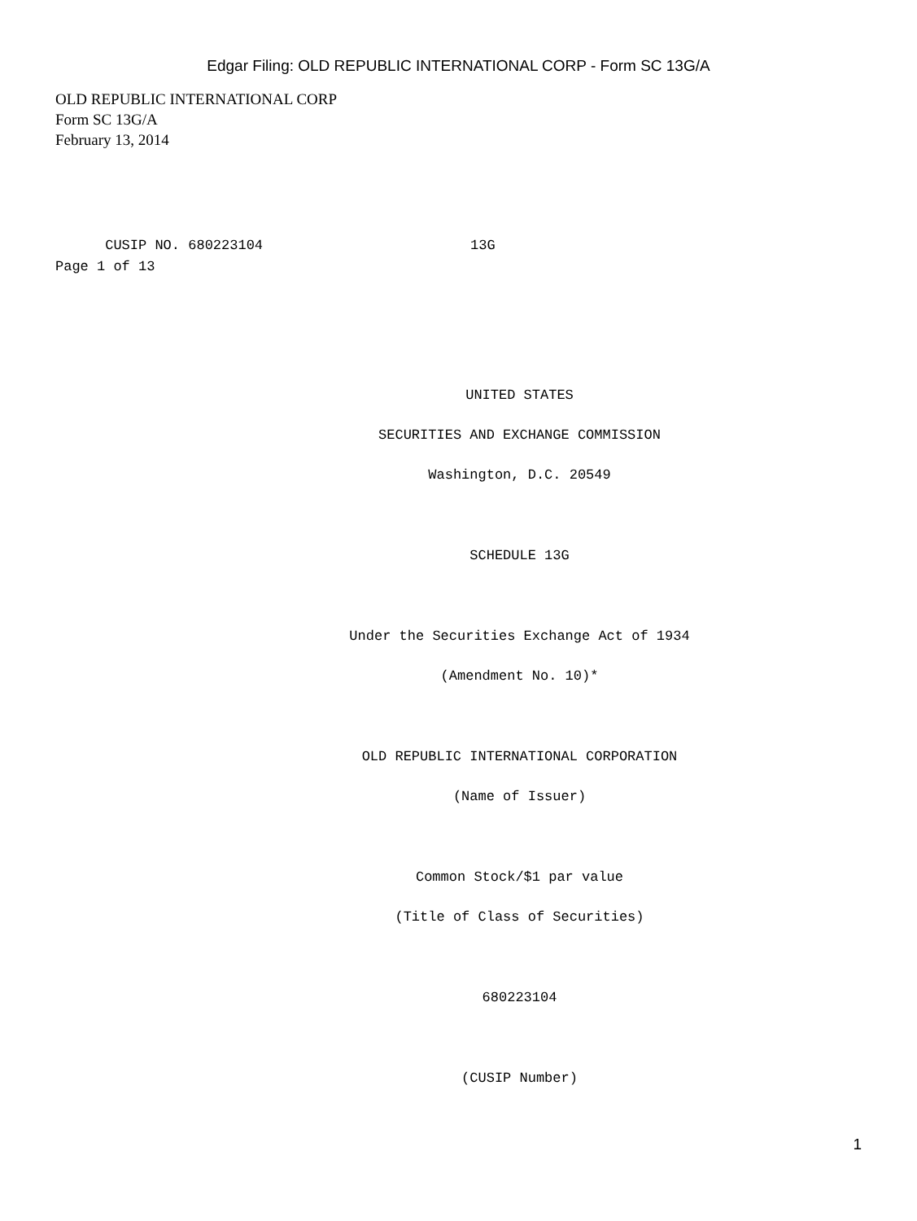Edgar Filing: OLD REPUBLIC INTERNATIONAL CORP - Form SC 13G/A
OLD REPUBLIC INTERNATIONAL CORP
Form SC 13G/A
February 13, 2014
CUSIP NO. 680223104 13G Page 1 of 13
UNITED STATES
SECURITIES AND EXCHANGE COMMISSION
Washington, D.C. 20549
SCHEDULE 13G
Under the Securities Exchange Act of 1934
(Amendment No. 10)*
OLD REPUBLIC INTERNATIONAL CORPORATION
(Name of Issuer)
Common Stock/$1 par value
(Title of Class of Securities)
680223104
(CUSIP Number)
1